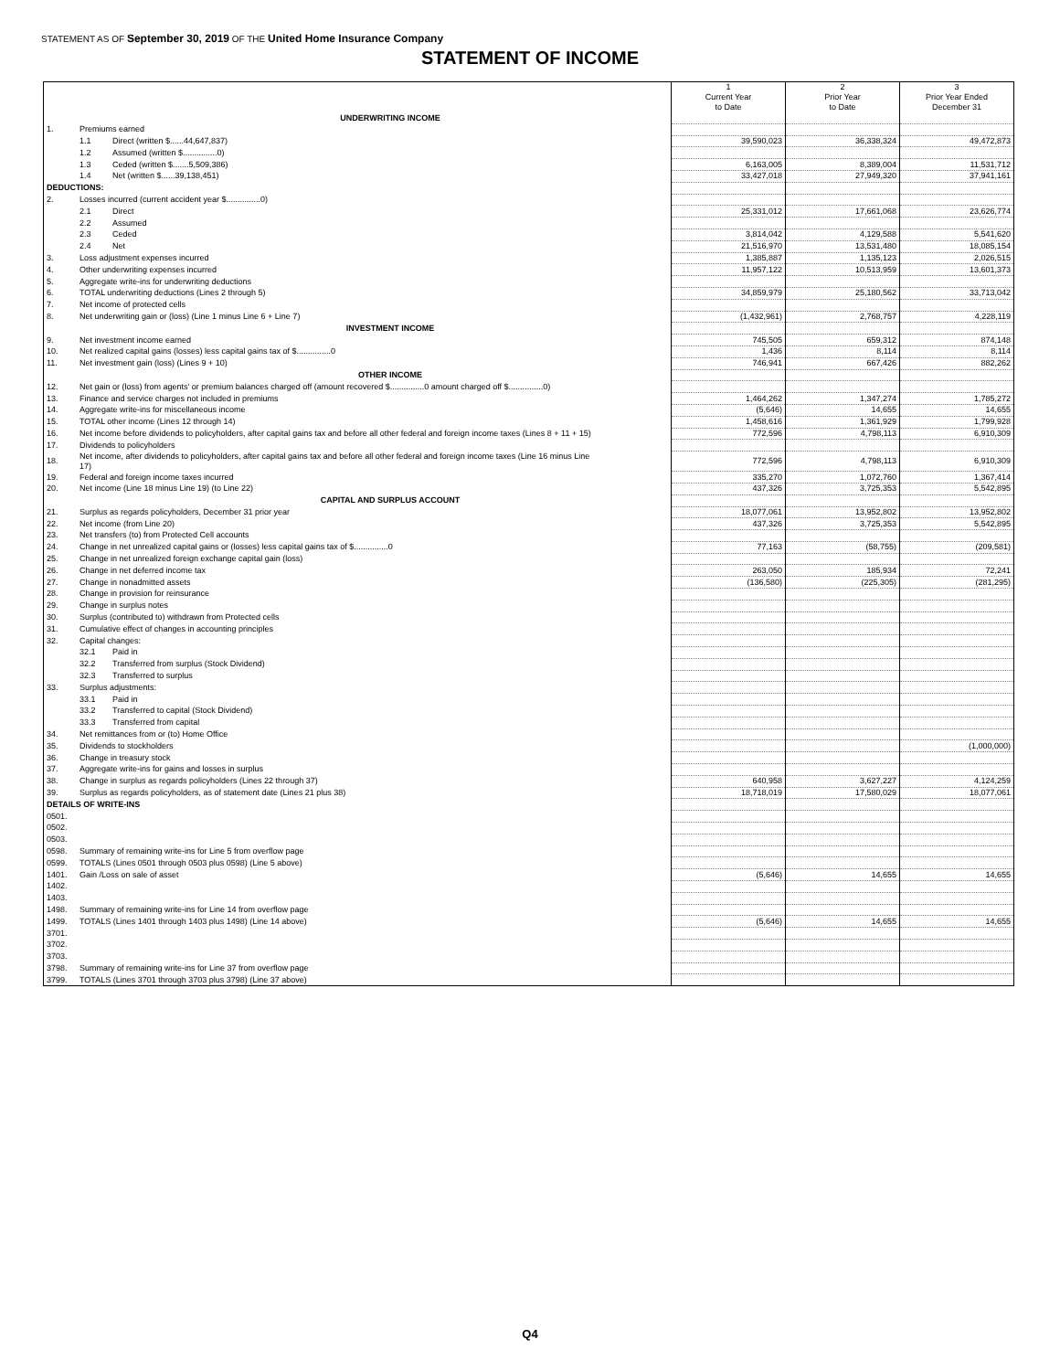STATEMENT AS OF September 30, 2019 OF THE United Home Insurance Company
STATEMENT OF INCOME
| | | | 1 Current Year to Date | 2 Prior Year to Date | 3 Prior Year Ended December 31 |
| | | UNDERWRITING INCOME | | | |
| 1. | Premiums earned | | | | |
| | 1.1 | Direct (written $......44,647,837) | 39,590,023 | 36,338,324 | 49,472,873 |
| | 1.2 | Assumed (written $...............0) | | | |
| | 1.3 | Ceded (written $.......5,509,386) | 6,163,005 | 8,389,004 | 11,531,712 |
| | 1.4 | Net (written $......39,138,451) | 33,427,018 | 27,949,320 | 37,941,161 |
| DEDUCTIONS: | | | | | |
| 2. | Losses incurred (current accident year $...............0) | | | | |
| | 2.1 | Direct | 25,331,012 | 17,661,068 | 23,626,774 |
| | 2.2 | Assumed | | | |
| | 2.3 | Ceded | 3,814,042 | 4,129,588 | 5,541,620 |
| | 2.4 | Net | 21,516,970 | 13,531,480 | 18,085,154 |
| 3. | Loss adjustment expenses incurred | | 1,385,887 | 1,135,123 | 2,026,515 |
| 4. | Other underwriting expenses incurred | | 11,957,122 | 10,513,959 | 13,601,373 |
| 5. | Aggregate write-ins for underwriting deductions | | | | |
| 6. | TOTAL underwriting deductions (Lines 2 through 5) | | 34,859,979 | 25,180,562 | 33,713,042 |
| 7. | Net income of protected cells | | | | |
| 8. | Net underwriting gain or (loss) (Line 1 minus Line 6 + Line 7) | | (1,432,961) | 2,768,757 | 4,228,119 |
| | | INVESTMENT INCOME | | | |
| 9. | Net investment income earned | | 745,505 | 659,312 | 874,148 |
| 10. | Net realized capital gains (losses) less capital gains tax of $...............0 | | 1,436 | 8,114 | 8,114 |
| 11. | Net investment gain (loss) (Lines 9 + 10) | | 746,941 | 667,426 | 882,262 |
| | | OTHER INCOME | | | |
| 12. | Net gain or (loss) from agents' or premium balances charged off (amount recovered $...............0 amount charged off $...............0) | | | | |
| 13. | Finance and service charges not included in premiums | | 1,464,262 | 1,347,274 | 1,785,272 |
| 14. | Aggregate write-ins for miscellaneous income | | (5,646) | 14,655 | 14,655 |
| 15. | TOTAL other income (Lines 12 through 14) | | 1,458,616 | 1,361,929 | 1,799,928 |
| 16. | Net income before dividends to policyholders, after capital gains tax and before all other federal and foreign income taxes (Lines 8 + 11 + 15) | | 772,596 | 4,798,113 | 6,910,309 |
| 17. | Dividends to policyholders | | | | |
| 18. | Net income, after dividends to policyholders, after capital gains tax and before all other federal and foreign income taxes (Line 16 minus Line 17) | | 772,596 | 4,798,113 | 6,910,309 |
| 19. | Federal and foreign income taxes incurred | | 335,270 | 1,072,760 | 1,367,414 |
| 20. | Net income (Line 18 minus Line 19) (to Line 22) | | 437,326 | 3,725,353 | 5,542,895 |
| | | CAPITAL AND SURPLUS ACCOUNT | | | |
| 21. | Surplus as regards policyholders, December 31 prior year | | 18,077,061 | 13,952,802 | 13,952,802 |
| 22. | Net income (from Line 20) | | 437,326 | 3,725,353 | 5,542,895 |
| 23. | Net transfers (to) from Protected Cell accounts | | | | |
| 24. | Change in net unrealized capital gains or (losses) less capital gains tax of $...............0 | | 77,163 | (58,755) | (209,581) |
| 25. | Change in net unrealized foreign exchange capital gain (loss) | | | | |
| 26. | Change in net deferred income tax | | 263,050 | 185,934 | 72,241 |
| 27. | Change in nonadmitted assets | | (136,580) | (225,305) | (281,295) |
| 28. | Change in provision for reinsurance | | | | |
| 29. | Change in surplus notes | | | | |
| 30. | Surplus (contributed to) withdrawn from Protected cells | | | | |
| 31. | Cumulative effect of changes in accounting principles | | | | |
| 32. | Capital changes: | | | | |
| | 32.1 | Paid in | | | |
| | 32.2 | Transferred from surplus (Stock Dividend) | | | |
| | 32.3 | Transferred to surplus | | | |
| 33. | Surplus adjustments: | | | | |
| | 33.1 | Paid in | | | |
| | 33.2 | Transferred to capital (Stock Dividend) | | | |
| | 33.3 | Transferred from capital | | | |
| 34. | Net remittances from or (to) Home Office | | | | |
| 35. | Dividends to stockholders | | | | (1,000,000) |
| 36. | Change in treasury stock | | | | |
| 37. | Aggregate write-ins for gains and losses in surplus | | | | |
| 38. | Change in surplus as regards policyholders (Lines 22 through 37) | | 640,958 | 3,627,227 | 4,124,259 |
| 39. | Surplus as regards policyholders, as of statement date (Lines 21 plus 38) | | 18,718,019 | 17,580,029 | 18,077,061 |
| DETAILS OF WRITE-INS | | | | | |
| 0501. | | | | | |
| 0502. | | | | | |
| 0503. | | | | | |
| 0598. | Summary of remaining write-ins for Line 5 from overflow page | | | | |
| 0599. | TOTALS (Lines 0501 through 0503 plus 0598) (Line 5 above) | | | | |
| 1401. | Gain /Loss on sale of asset | | (5,646) | 14,655 | 14,655 |
| 1402. | | | | | |
| 1403. | | | | | |
| 1498. | Summary of remaining write-ins for Line 14 from overflow page | | | | |
| 1499. | TOTALS (Lines 1401 through 1403 plus 1498) (Line 14 above) | | (5,646) | 14,655 | 14,655 |
| 3701. | | | | | |
| 3702. | | | | | |
| 3703. | | | | | |
| 3798. | Summary of remaining write-ins for Line 37 from overflow page | | | | |
| 3799. | TOTALS (Lines 3701 through 3703 plus 3798) (Line 37 above) | | | | |
Q4